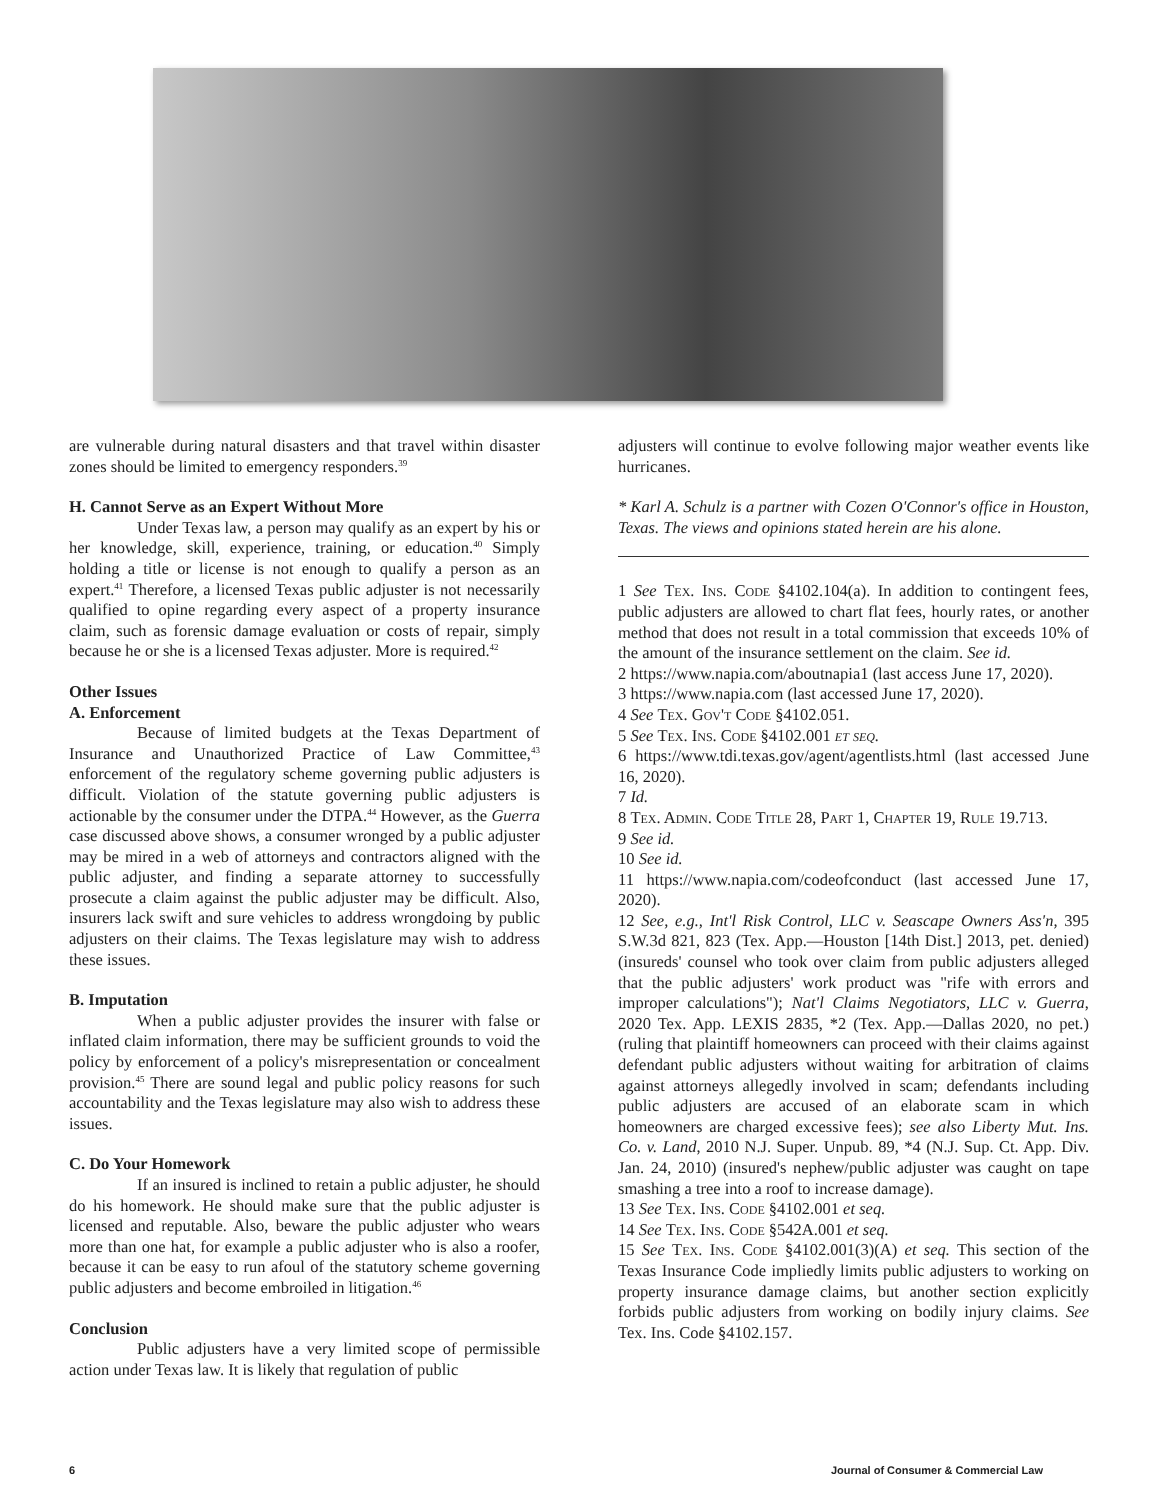are vulnerable during natural disasters and that travel within disaster zones should be limited to emergency responders.<sup>39</sup>
H. Cannot Serve as an Expert Without More
Under Texas law, a person may qualify as an expert by his or her knowledge, skill, experience, training, or education.<sup>40</sup> Simply holding a title or license is not enough to qualify a person as an expert.<sup>41</sup> Therefore, a licensed Texas public adjuster is not necessarily qualified to opine regarding every aspect of a property insurance claim, such as forensic damage evaluation or costs of repair, simply because he or she is a licensed Texas adjuster. More is required.<sup>42</sup>
Other Issues
A. Enforcement
Because of limited budgets at the Texas Department of Insurance and Unauthorized Practice of Law Committee,<sup>43</sup> enforcement of the regulatory scheme governing public adjusters is difficult. Violation of the statute governing public adjusters is actionable by the consumer under the DTPA.<sup>44</sup> However, as the Guerra case discussed above shows, a consumer wronged by a public adjuster may be mired in a web of attorneys and contractors aligned with the public adjuster, and finding a separate attorney to successfully prosecute a claim against the public adjuster may be difficult. Also, insurers lack swift and sure vehicles to address wrongdoing by public adjusters on their claims. The Texas legislature may wish to address these issues.
B. Imputation
When a public adjuster provides the insurer with false or inflated claim information, there may be sufficient grounds to void the policy by enforcement of a policy's misrepresentation or concealment provision.<sup>45</sup> There are sound legal and public policy reasons for such accountability and the Texas legislature may also wish to address these issues.
C. Do Your Homework
If an insured is inclined to retain a public adjuster, he should do his homework. He should make sure that the public adjuster is licensed and reputable. Also, beware the public adjuster who wears more than one hat, for example a public adjuster who is also a roofer, because it can be easy to run afoul of the statutory scheme governing public adjusters and become embroiled in litigation.<sup>46</sup>
Conclusion
Public adjusters have a very limited scope of permissible action under Texas law. It is likely that regulation of public
adjusters will continue to evolve following major weather events like hurricanes.
* Karl A. Schulz is a partner with Cozen O'Connor's office in Houston, Texas. The views and opinions stated herein are his alone.
1 See Tex. Ins. Code §4102.104(a). In addition to contingent fees, public adjusters are allowed to chart flat fees, hourly rates, or another method that does not result in a total commission that exceeds 10% of the amount of the insurance settlement on the claim. See id.
2 https://www.napia.com/aboutnapia1 (last access June 17, 2020).
3 https://www.napia.com (last accessed June 17, 2020).
4 See Tex. Gov't Code §4102.051.
5 See Tex. Ins. Code §4102.001 et seq.
6 https://www.tdi.texas.gov/agent/agentlists.html (last accessed June 16, 2020).
7 Id.
8 Tex. Admin. Code Title 28, Part 1, Chapter 19, Rule 19.713.
9 See id.
10 See id.
11 https://www.napia.com/codeofconduct (last accessed June 17, 2020).
12 See, e.g., Int'l Risk Control, LLC v. Seascape Owners Ass'n, 395 S.W.3d 821, 823 (Tex. App.—Houston [14th Dist.] 2013, pet. denied) (insureds' counsel who took over claim from public adjusters alleged that the public adjusters' work product was "rife with errors and improper calculations"); Nat'l Claims Negotiators, LLC v. Guerra, 2020 Tex. App. LEXIS 2835, *2 (Tex. App.—Dallas 2020, no pet.) (ruling that plaintiff homeowners can proceed with their claims against defendant public adjusters without waiting for arbitration of claims against attorneys allegedly involved in scam; defendants including public adjusters are accused of an elaborate scam in which homeowners are charged excessive fees); see also Liberty Mut. Ins. Co. v. Land, 2010 N.J. Super. Unpub. 89, *4 (N.J. Sup. Ct. App. Div. Jan. 24, 2010) (insured's nephew/public adjuster was caught on tape smashing a tree into a roof to increase damage).
13 See Tex. Ins. Code §4102.001 et seq.
14 See Tex. Ins. Code §542A.001 et seq.
15 See Tex. Ins. Code §4102.001(3)(A) et seq. This section of the Texas Insurance Code impliedly limits public adjusters to working on property insurance damage claims, but another section explicitly forbids public adjusters from working on bodily injury claims. See Tex. Ins. Code §4102.157.
6 Journal of Consumer & Commercial Law